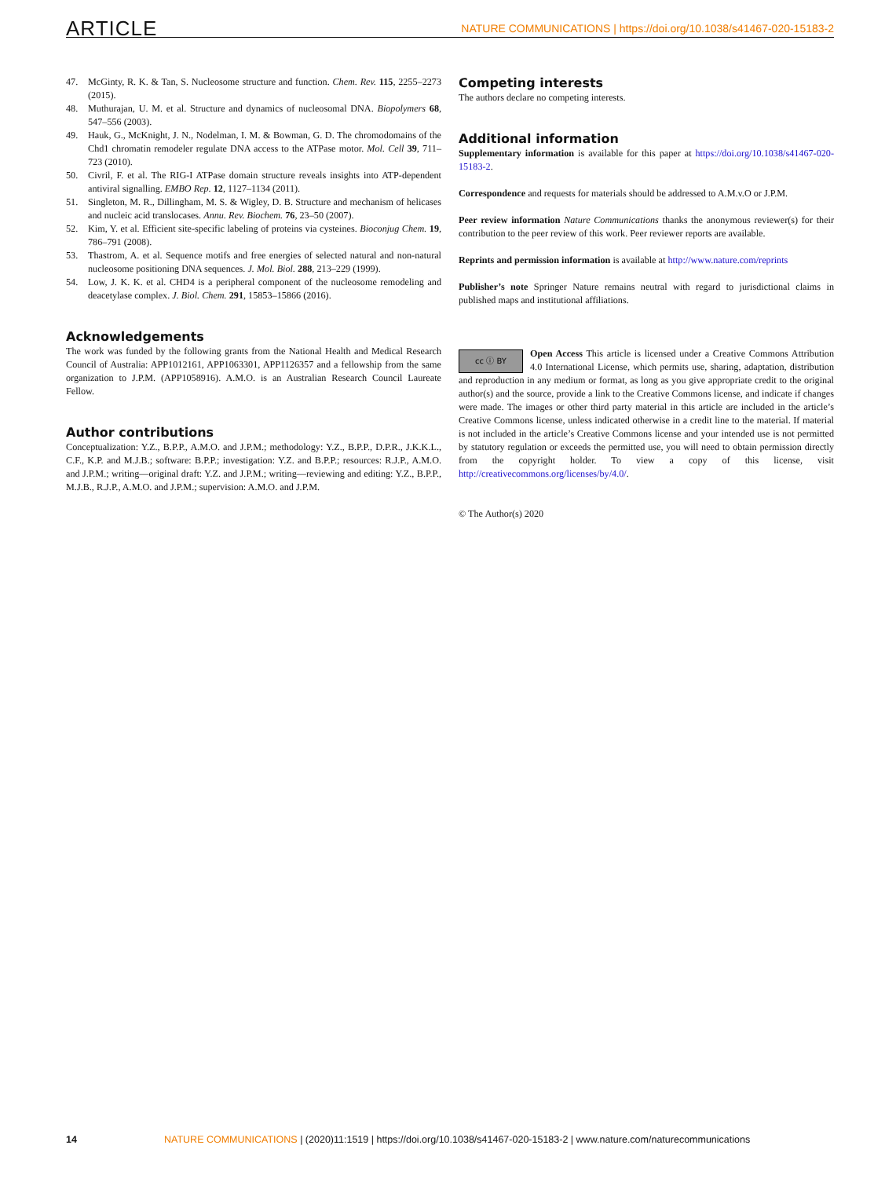ARTICLE NATURE COMMUNICATIONS | https://doi.org/10.1038/s41467-020-15183-2
47. McGinty, R. K. & Tan, S. Nucleosome structure and function. Chem. Rev. 115, 2255–2273 (2015).
48. Muthurajan, U. M. et al. Structure and dynamics of nucleosomal DNA. Biopolymers 68, 547–556 (2003).
49. Hauk, G., McKnight, J. N., Nodelman, I. M. & Bowman, G. D. The chromodomains of the Chd1 chromatin remodeler regulate DNA access to the ATPase motor. Mol. Cell 39, 711–723 (2010).
50. Civril, F. et al. The RIG-I ATPase domain structure reveals insights into ATP-dependent antiviral signalling. EMBO Rep. 12, 1127–1134 (2011).
51. Singleton, M. R., Dillingham, M. S. & Wigley, D. B. Structure and mechanism of helicases and nucleic acid translocases. Annu. Rev. Biochem. 76, 23–50 (2007).
52. Kim, Y. et al. Efficient site-specific labeling of proteins via cysteines. Bioconjug Chem. 19, 786–791 (2008).
53. Thastrom, A. et al. Sequence motifs and free energies of selected natural and non-natural nucleosome positioning DNA sequences. J. Mol. Biol. 288, 213–229 (1999).
54. Low, J. K. K. et al. CHD4 is a peripheral component of the nucleosome remodeling and deacetylase complex. J. Biol. Chem. 291, 15853–15866 (2016).
Acknowledgements
The work was funded by the following grants from the National Health and Medical Research Council of Australia: APP1012161, APP1063301, APP1126357 and a fellowship from the same organization to J.P.M. (APP1058916). A.M.O. is an Australian Research Council Laureate Fellow.
Author contributions
Conceptualization: Y.Z., B.P.P., A.M.O. and J.P.M.; methodology: Y.Z., B.P.P., D.P.R., J.K.K.L., C.F., K.P. and M.J.B.; software: B.P.P.; investigation: Y.Z. and B.P.P.; resources: R.J.P., A.M.O. and J.P.M.; writing—original draft: Y.Z. and J.P.M.; writing—reviewing and editing: Y.Z., B.P.P., M.J.B., R.J.P., A.M.O. and J.P.M.; supervision: A.M.O. and J.P.M.
Competing interests
The authors declare no competing interests.
Additional information
Supplementary information is available for this paper at https://doi.org/10.1038/s41467-020-15183-2.
Correspondence and requests for materials should be addressed to A.M.v.O or J.P.M.
Peer review information Nature Communications thanks the anonymous reviewer(s) for their contribution to the peer review of this work. Peer reviewer reports are available.
Reprints and permission information is available at http://www.nature.com/reprints
Publisher’s note Springer Nature remains neutral with regard to jurisdictional claims in published maps and institutional affiliations.
cc ⓘ BY Open Access This article is licensed under a Creative Commons Attribution 4.0 International License, which permits use, sharing, adaptation, distribution and reproduction in any medium or format, as long as you give appropriate credit to the original author(s) and the source, provide a link to the Creative Commons license, and indicate if changes were made. The images or other third party material in this article are included in the article’s Creative Commons license, unless indicated otherwise in a credit line to the material. If material is not included in the article’s Creative Commons license and your intended use is not permitted by statutory regulation or exceeds the permitted use, you will need to obtain permission directly from the copyright holder. To view a copy of this license, visit http://creativecommons.org/licenses/by/4.0/.
© The Author(s) 2020
14 NATURE COMMUNICATIONS | (2020)11:1519 | https://doi.org/10.1038/s41467-020-15183-2 | www.nature.com/naturecommunications